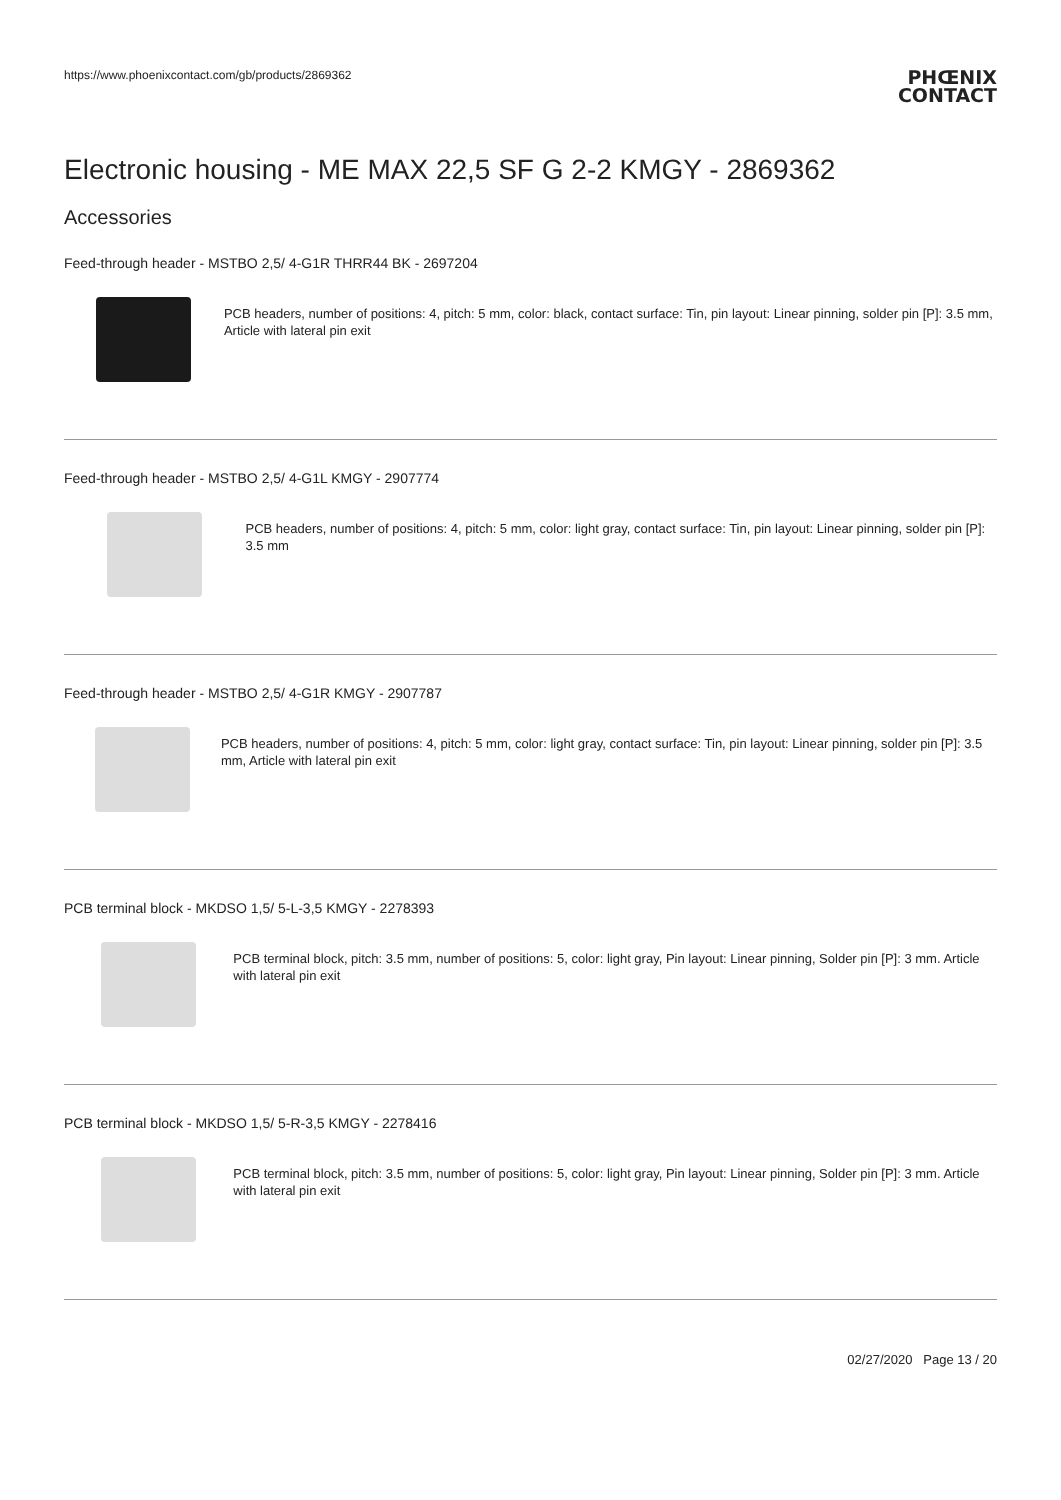https://www.phoenixcontact.com/gb/products/2869362
PHŒNIX
CONTACT
Electronic housing - ME MAX 22,5 SF G 2-2 KMGY - 2869362
Accessories
Feed-through header - MSTBO 2,5/ 4-G1R THRR44 BK - 2697204
PCB headers, number of positions: 4, pitch: 5 mm, color: black, contact surface: Tin, pin layout: Linear pinning, solder pin [P]: 3.5 mm, Article with lateral pin exit
Feed-through header - MSTBO 2,5/ 4-G1L KMGY - 2907774
PCB headers, number of positions: 4, pitch: 5 mm, color: light gray, contact surface: Tin, pin layout: Linear pinning, solder pin [P]: 3.5 mm
Feed-through header - MSTBO 2,5/ 4-G1R KMGY - 2907787
PCB headers, number of positions: 4, pitch: 5 mm, color: light gray, contact surface: Tin, pin layout: Linear pinning, solder pin [P]: 3.5 mm, Article with lateral pin exit
PCB terminal block - MKDSO 1,5/ 5-L-3,5 KMGY - 2278393
PCB terminal block, pitch: 3.5 mm, number of positions: 5, color: light gray, Pin layout: Linear pinning, Solder pin [P]: 3 mm. Article with lateral pin exit
PCB terminal block - MKDSO 1,5/ 5-R-3,5 KMGY - 2278416
PCB terminal block, pitch: 3.5 mm, number of positions: 5, color: light gray, Pin layout: Linear pinning, Solder pin [P]: 3 mm. Article with lateral pin exit
02/27/2020 Page 13 / 20